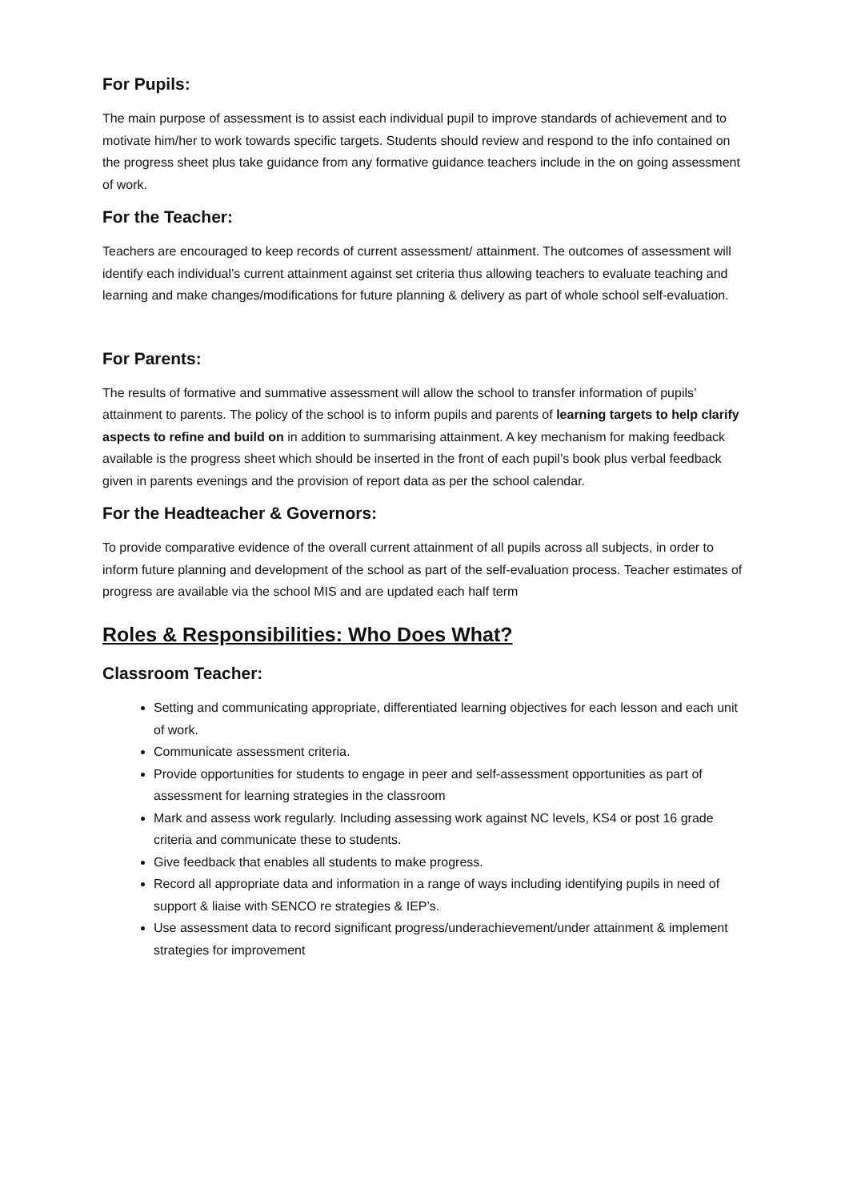For Pupils:
The main purpose of assessment is to assist each individual pupil to improve standards of achievement and to motivate him/her to work towards specific targets. Students should review and respond to the info contained on the progress sheet plus take guidance from any formative guidance teachers include in the on going assessment of work.
For the Teacher:
Teachers are encouraged to keep records of current assessment/ attainment. The outcomes of assessment will identify each individual’s current attainment against set criteria thus allowing teachers to evaluate teaching and learning and make changes/modifications for future planning & delivery as part of whole school self-evaluation.
For Parents:
The results of formative and summative assessment will allow the school to transfer information of pupils’ attainment to parents. The policy of the school is to inform pupils and parents of learning targets to help clarify aspects to refine and build on in addition to summarising attainment. A key mechanism for making feedback available is the progress sheet which should be inserted in the front of each pupil’s book plus verbal feedback given in parents evenings and the provision of report data as per the school calendar.
For the Headteacher & Governors:
To provide comparative evidence of the overall current attainment of all pupils across all subjects, in order to inform future planning and development of the school as part of the self-evaluation process. Teacher estimates of progress are available via the school MIS and are updated each half term
Roles & Responsibilities: Who Does What?
Classroom Teacher:
Setting and communicating appropriate, differentiated learning objectives for each lesson and each unit of work.
Communicate assessment criteria.
Provide opportunities for students to engage in peer and self-assessment opportunities as part of assessment for learning strategies in the classroom
Mark and assess work regularly. Including assessing work against NC levels, KS4 or post 16 grade criteria and communicate these to students.
Give feedback that enables all students to make progress.
Record all appropriate data and information in a range of ways including identifying pupils in need of support & liaise with SENCO re strategies & IEP’s.
Use assessment data to record significant progress/underachievement/under attainment & implement strategies for improvement